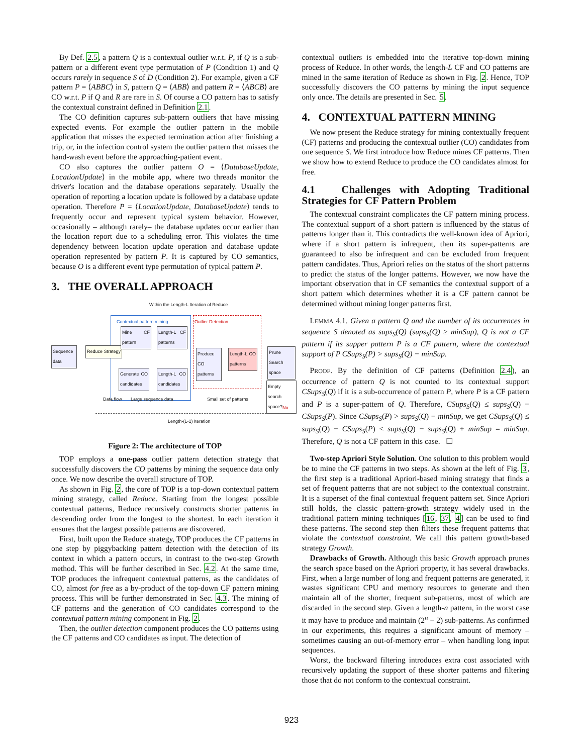By Def. 2.5, a pattern Q is a contextual outlier w.r.t. P, if Q is a sub-pattern or a different event type permutation of P (Condition 1) and Q occurs rarely in sequence S of D (Condition 2). For example, given a CF pattern P = ⟨ABBC⟩ in S, pattern Q = ⟨ABB⟩ and pattern R = ⟨ABCB⟩ are CO w.r.t. P if Q and R are rare in S. Of course a CO pattern has to satisfy the contextual constraint defined in Definition 2.1.
The CO definition captures sub-pattern outliers that have missing expected events. For example the outlier pattern in the mobile application that misses the expected termination action after finishing a trip, or, in the infection control system the outlier pattern that misses the hand-wash event before the approaching-patient event.
CO also captures the outlier pattern O = ⟨DatabaseUpdate, LocationUpdate⟩ in the mobile app, where two threads monitor the driver's location and the database operations separately. Usually the operation of reporting a location update is followed by a database update operation. Therefore P = ⟨LocationUpdate, DatabaseUpdate⟩ tends to frequently occur and represent typical system behavior. However, occasionally – although rarely– the database updates occur earlier than the location report due to a scheduling error. This violates the time dependency between location update operation and database update operation represented by pattern P. It is captured by CO semantics, because O is a different event type permutation of typical pattern P.
3. THE OVERALL APPROACH
Within the Length-L Iteration of Reduce
Contextual pattern mining Outlier Detection
Sequence data
Reduce Strategy
Mine CF pattern
Length-L CF patterns
Produce CO patterns
Length-L CO patterns
Prune Search space
Generate CO candidates
Length-L CO candidates
Empty search space?
No
Data flow Large sequence data Small set of patterns
Length-(L-1) Iteration
Figure 2: The architecture of TOP
TOP employs a one-pass outlier pattern detection strategy that successfully discovers the CO patterns by mining the sequence data only once. We now describe the overall structure of TOP.
As shown in Fig. 2, the core of TOP is a top-down contextual pattern mining strategy, called Reduce. Starting from the longest possible contextual patterns, Reduce recursively constructs shorter patterns in descending order from the longest to the shortest. In each iteration it ensures that the largest possible patterns are discovered.
First, built upon the Reduce strategy, TOP produces the CF patterns in one step by piggybacking pattern detection with the detection of its context in which a pattern occurs, in contrast to the two-step Growth method. This will be further described in Sec. 4.2. At the same time, TOP produces the infrequent contextual patterns, as the candidates of CO, almost for free as a by-product of the top-down CF pattern mining process. This will be further demonstrated in Sec. 4.3. The mining of CF patterns and the generation of CO candidates correspond to the contextual pattern mining component in Fig. 2.
Then, the outlier detection component produces the CO patterns using the CF patterns and CO candidates as input. The detection of
contextual outliers is embedded into the iterative top-down mining process of Reduce. In other words, the length-L CF and CO patterns are mined in the same iteration of Reduce as shown in Fig. 2. Hence, TOP successfully discovers the CO patterns by mining the input sequence only once. The details are presented in Sec. 5.
4. CONTEXTUAL PATTERN MINING
We now present the Reduce strategy for mining contextually frequent (CF) patterns and producing the contextual outlier (CO) candidates from one sequence S. We first introduce how Reduce mines CF patterns. Then we show how to extend Reduce to produce the CO candidates almost for free.
4.1 Challenges with Adopting Traditional Strategies for CF Pattern Problem
The contextual constraint complicates the CF pattern mining process. The contextual support of a short pattern is influenced by the status of patterns longer than it. This contradicts the well-known idea of Apriori, where if a short pattern is infrequent, then its super-patterns are guaranteed to also be infrequent and can be excluded from frequent pattern candidates. Thus, Apriori relies on the status of the short patterns to predict the status of the longer patterns. However, we now have the important observation that in CF semantics the contextual support of a short pattern which determines whether it is a CF pattern cannot be determined without mining longer patterns first.
LEMMA 4.1. Given a pattern Q and the number of its occurrences in sequence S denoted as sups<sub>S</sub>(Q) (sups<sub>S</sub>(Q) ≥ minSup), Q is not a CF pattern if its supper pattern P is a CF pattern, where the contextual support of P CSups<sub>S</sub>(P) > sups<sub>S</sub>(Q) − minSup.
PROOF. By the definition of CF patterns (Definition 2.4), an occurrence of pattern Q is not counted to its contextual support CSups<sub>S</sub>(Q) if it is a sub-occurrence of pattern P, where P is a CF pattern and P is a super-pattern of Q. Therefore, CSups<sub>S</sub>(Q) ≤ sups<sub>S</sub>(Q) − CSups<sub>S</sub>(P). Since CSups<sub>S</sub>(P) > sups<sub>S</sub>(Q) − minSup, we get CSups<sub>S</sub>(Q) ≤ sups<sub>S</sub>(Q) − CSups<sub>S</sub>(P) < sups<sub>S</sub>(Q) − sups<sub>S</sub>(Q) + minSup = minSup. Therefore, Q is not a CF pattern in this case. ☐
Two-step Apriori Style Solution. One solution to this problem would be to mine the CF patterns in two steps. As shown at the left of Fig. 3, the first step is a traditional Apriori-based mining strategy that finds a set of frequent patterns that are not subject to the contextual constraint. It is a superset of the final contextual frequent pattern set. Since Apriori still holds, the classic pattern-growth strategy widely used in the traditional pattern mining techniques [16, 37, 4] can be used to find these patterns. The second step then filters these frequent patterns that violate the contextual constraint. We call this pattern growth-based strategy Growth.
Drawbacks of Growth. Although this basic Growth approach prunes the search space based on the Apriori property, it has several drawbacks. First, when a large number of long and frequent patterns are generated, it wastes significant CPU and memory resources to generate and then maintain all of the shorter, frequent sub-patterns, most of which are discarded in the second step. Given a length-n pattern, in the worst case it may have to produce and maintain (2<sup>n</sup> − 2) sub-patterns. As confirmed in our experiments, this requires a significant amount of memory – sometimes causing an out-of-memory error – when handling long input sequences.
Worst, the backward filtering introduces extra cost associated with recursively updating the support of these shorter patterns and filtering those that do not conform to the contextual constraint.
923